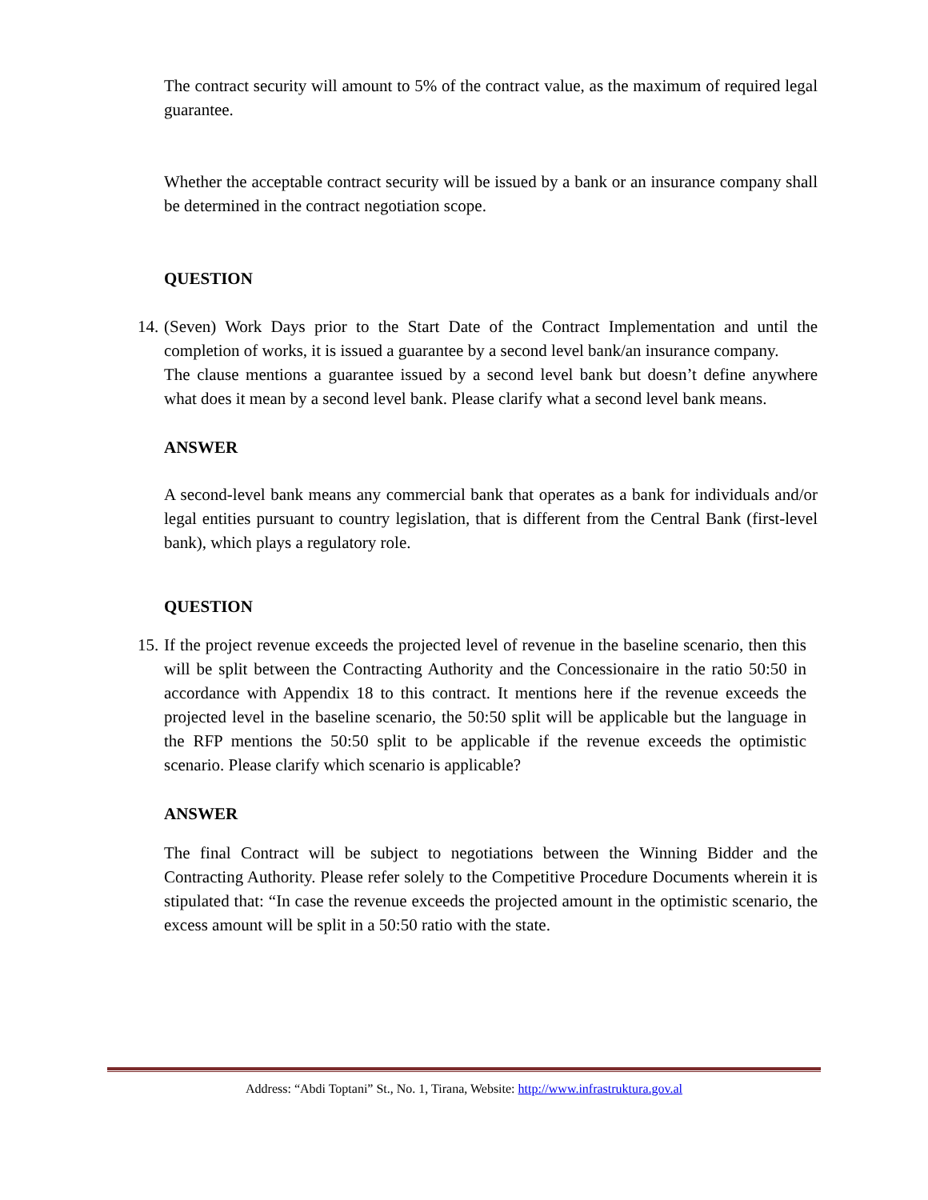The contract security will amount to 5% of the contract value, as the maximum of required legal guarantee.
Whether the acceptable contract security will be issued by a bank or an insurance company shall be determined in the contract negotiation scope.
QUESTION
14.
(Seven) Work Days prior to the Start Date of the Contract Implementation and until the completion of works, it is issued a guarantee by a second level bank/an insurance company.
The clause mentions a guarantee issued by a second level bank but doesn’t define anywhere what does it mean by a second level bank. Please clarify what a second level bank means.
ANSWER
A second-level bank means any commercial bank that operates as a bank for individuals and/or legal entities pursuant to country legislation, that is different from the Central Bank (first-level bank), which plays a regulatory role.
QUESTION
15.
If the project revenue exceeds the projected level of revenue in the baseline scenario, then this will be split between the Contracting Authority and the Concessionaire in the ratio 50:50 in accordance with Appendix 18 to this contract. It mentions here if the revenue exceeds the projected level in the baseline scenario, the 50:50 split will be applicable but the language in the RFP mentions the 50:50 split to be applicable if the revenue exceeds the optimistic scenario. Please clarify which scenario is applicable?
ANSWER
The final Contract will be subject to negotiations between the Winning Bidder and the Contracting Authority. Please refer solely to the Competitive Procedure Documents wherein it is stipulated that: “In case the revenue exceeds the projected amount in the optimistic scenario, the excess amount will be split in a 50:50 ratio with the state.
Address: “Abdi Toptani” St., No. 1, Tirana, Website: http://www.infrastruktura.gov.al